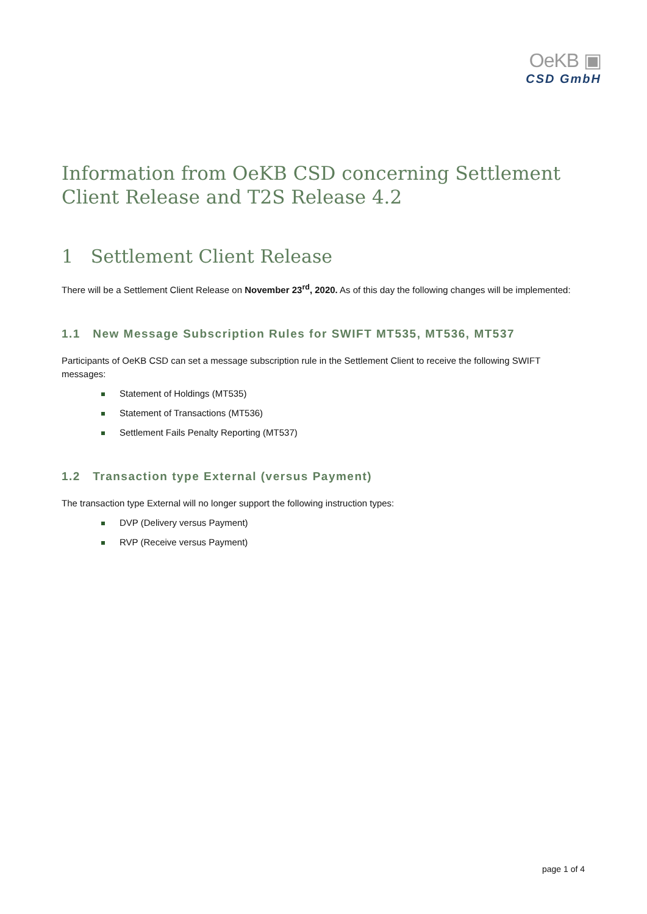OeKB ▣
CSD GmbH
Information from OeKB CSD concerning Settlement Client Release and T2S Release 4.2
1 Settlement Client Release
There will be a Settlement Client Release on November 23<sup>rd</sup>, 2020. As of this day the following changes will be implemented:
1.1 New Message Subscription Rules for SWIFT MT535, MT536, MT537
Participants of OeKB CSD can set a message subscription rule in the Settlement Client to receive the following SWIFT messages:
Statement of Holdings (MT535)
Statement of Transactions (MT536)
Settlement Fails Penalty Reporting (MT537)
1.2 Transaction type External (versus Payment)
The transaction type External will no longer support the following instruction types:
DVP (Delivery versus Payment)
RVP (Receive versus Payment)
page 1 of 4